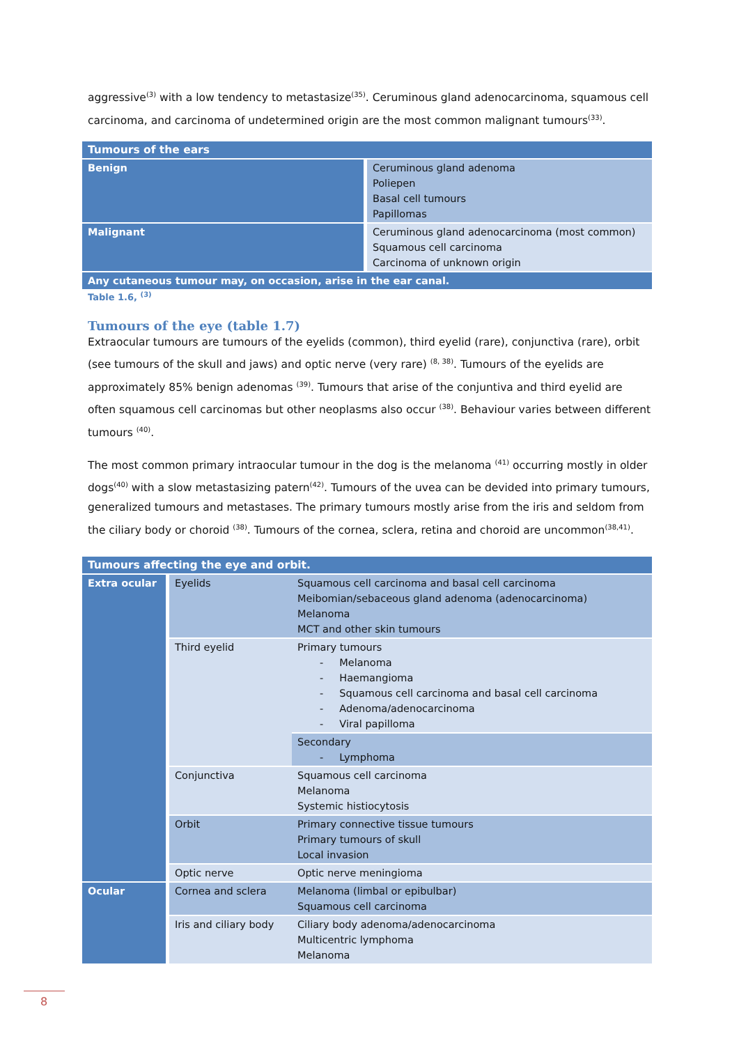aggressive<sup>(3)</sup> with a low tendency to metastasize<sup>(35)</sup>. Ceruminous gland adenocarcinoma, squamous cell carcinoma, and carcinoma of undetermined origin are the most common malignant tumours<sup>(33)</sup>.
| Tumours of the ears | |
| Benign | Ceruminous gland adenoma Poliepen Basal cell tumours Papillomas |
| Malignant | Ceruminous gland adenocarcinoma (most common) Squamous cell carcinoma Carcinoma of unknown origin |
| Any cutaneous tumour may, on occasion, arise in the ear canal. | |
Table 1.6, <sup>(3)</sup>
Tumours of the eye (table 1.7)
Extraocular tumours are tumours of the eyelids (common), third eyelid (rare), conjunctiva (rare), orbit (see tumours of the skull and jaws) and optic nerve (very rare) <sup>(8, 38)</sup>. Tumours of the eyelids are approximately 85% benign adenomas <sup>(39)</sup>. Tumours that arise of the conjuntiva and third eyelid are often squamous cell carcinomas but other neoplasms also occur <sup>(38)</sup>. Behaviour varies between different tumours <sup>(40)</sup>.
The most common primary intraocular tumour in the dog is the melanoma <sup>(41)</sup> occurring mostly in older dogs<sup>(40)</sup> with a slow metastasizing patern<sup>(42)</sup>. Tumours of the uvea can be devided into primary tumours, generalized tumours and metastases. The primary tumours mostly arise from the iris and seldom from the ciliary body or choroid <sup>(38)</sup>. Tumours of the cornea, sclera, retina and choroid are uncommon<sup>(38,41)</sup>.
| Tumours affecting the eye and orbit. | | |
| Extra ocular | Eyelids | Squamous cell carcinoma and basal cell carcinoma Meibomian/sebaceous gland adenoma (adenocarcinoma) Melanoma MCT and other skin tumours |
| | Third eyelid | Primary tumours - Melanoma - Haemangioma - Squamous cell carcinoma and basal cell carcinoma - Adenoma/adenocarcinoma - Viral papilloma |
| | | Secondary - Lymphoma |
| | Conjunctiva | Squamous cell carcinoma Melanoma Systemic histiocytosis |
| | Orbit | Primary connective tissue tumours Primary tumours of skull Local invasion |
| | Optic nerve | Optic nerve meningioma |
| Ocular | Cornea and sclera | Melanoma (limbal or epibulbar) Squamous cell carcinoma |
| | Iris and ciliary body | Ciliary body adenoma/adenocarcinoma Multicentric lymphoma Melanoma |
8